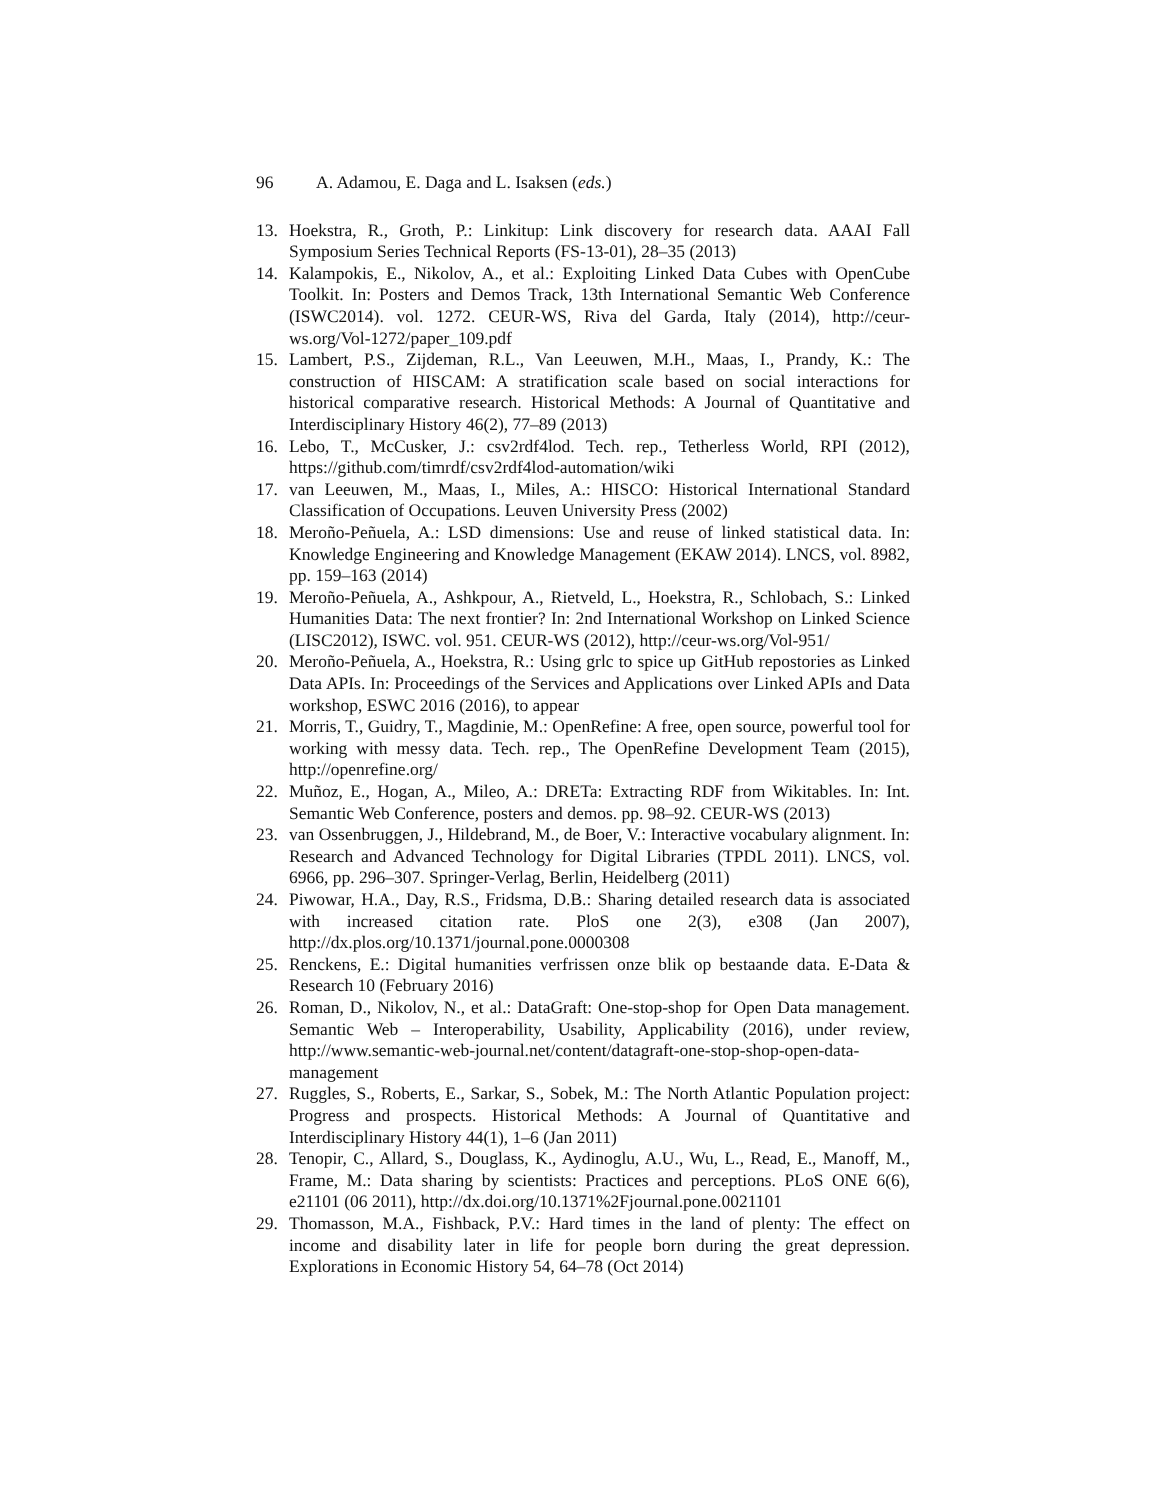96 A. Adamou, E. Daga and L. Isaksen (eds.)
13. Hoekstra, R., Groth, P.: Linkitup: Link discovery for research data. AAAI Fall Symposium Series Technical Reports (FS-13-01), 28–35 (2013)
14. Kalampokis, E., Nikolov, A., et al.: Exploiting Linked Data Cubes with OpenCube Toolkit. In: Posters and Demos Track, 13th International Semantic Web Conference (ISWC2014). vol. 1272. CEUR-WS, Riva del Garda, Italy (2014), http://ceur-ws.org/Vol-1272/paper_109.pdf
15. Lambert, P.S., Zijdeman, R.L., Van Leeuwen, M.H., Maas, I., Prandy, K.: The construction of HISCAM: A stratification scale based on social interactions for historical comparative research. Historical Methods: A Journal of Quantitative and Interdisciplinary History 46(2), 77–89 (2013)
16. Lebo, T., McCusker, J.: csv2rdf4lod. Tech. rep., Tetherless World, RPI (2012), https://github.com/timrdf/csv2rdf4lod-automation/wiki
17. van Leeuwen, M., Maas, I., Miles, A.: HISCO: Historical International Standard Classification of Occupations. Leuven University Press (2002)
18. Meroño-Peñuela, A.: LSD dimensions: Use and reuse of linked statistical data. In: Knowledge Engineering and Knowledge Management (EKAW 2014). LNCS, vol. 8982, pp. 159–163 (2014)
19. Meroño-Peñuela, A., Ashkpour, A., Rietveld, L., Hoekstra, R., Schlobach, S.: Linked Humanities Data: The next frontier? In: 2nd International Workshop on Linked Science (LISC2012), ISWC. vol. 951. CEUR-WS (2012), http://ceur-ws.org/Vol-951/
20. Meroño-Peñuela, A., Hoekstra, R.: Using grlc to spice up GitHub repostories as Linked Data APIs. In: Proceedings of the Services and Applications over Linked APIs and Data workshop, ESWC 2016 (2016), to appear
21. Morris, T., Guidry, T., Magdinie, M.: OpenRefine: A free, open source, powerful tool for working with messy data. Tech. rep., The OpenRefine Development Team (2015), http://openrefine.org/
22. Muñoz, E., Hogan, A., Mileo, A.: DRETa: Extracting RDF from Wikitables. In: Int. Semantic Web Conference, posters and demos. pp. 98–92. CEUR-WS (2013)
23. van Ossenbruggen, J., Hildebrand, M., de Boer, V.: Interactive vocabulary alignment. In: Research and Advanced Technology for Digital Libraries (TPDL 2011). LNCS, vol. 6966, pp. 296–307. Springer-Verlag, Berlin, Heidelberg (2011)
24. Piwowar, H.A., Day, R.S., Fridsma, D.B.: Sharing detailed research data is associated with increased citation rate. PloS one 2(3), e308 (Jan 2007), http://dx.plos.org/10.1371/journal.pone.0000308
25. Renckens, E.: Digital humanities verfrissen onze blik op bestaande data. E-Data & Research 10 (February 2016)
26. Roman, D., Nikolov, N., et al.: DataGraft: One-stop-shop for Open Data management. Semantic Web – Interoperability, Usability, Applicability (2016), under review, http://www.semantic-web-journal.net/content/datagraft-one-stop-shop-open-data-management
27. Ruggles, S., Roberts, E., Sarkar, S., Sobek, M.: The North Atlantic Population project: Progress and prospects. Historical Methods: A Journal of Quantitative and Interdisciplinary History 44(1), 1–6 (Jan 2011)
28. Tenopir, C., Allard, S., Douglass, K., Aydinoglu, A.U., Wu, L., Read, E., Manoff, M., Frame, M.: Data sharing by scientists: Practices and perceptions. PLoS ONE 6(6), e21101 (06 2011), http://dx.doi.org/10.1371%2Fjournal.pone.0021101
29. Thomasson, M.A., Fishback, P.V.: Hard times in the land of plenty: The effect on income and disability later in life for people born during the great depression. Explorations in Economic History 54, 64–78 (Oct 2014)